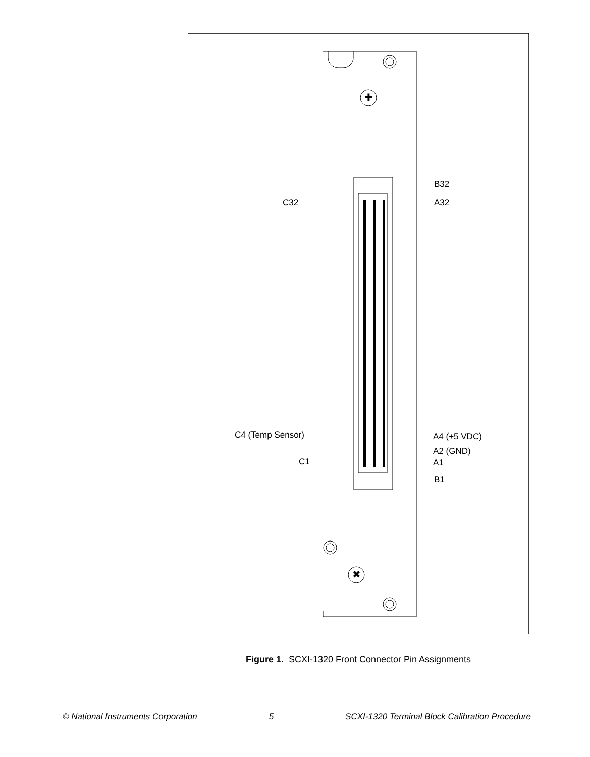✚
✖
B32
C32 A32
C4 (Temp Sensor) A4 (+5 VDC)
A2 (GND)
C1 A1
B1
Figure 1. SCXI-1320 Front Connector Pin Assignments
© National Instruments Corporation 5 SCXI-1320 Terminal Block Calibration Procedure